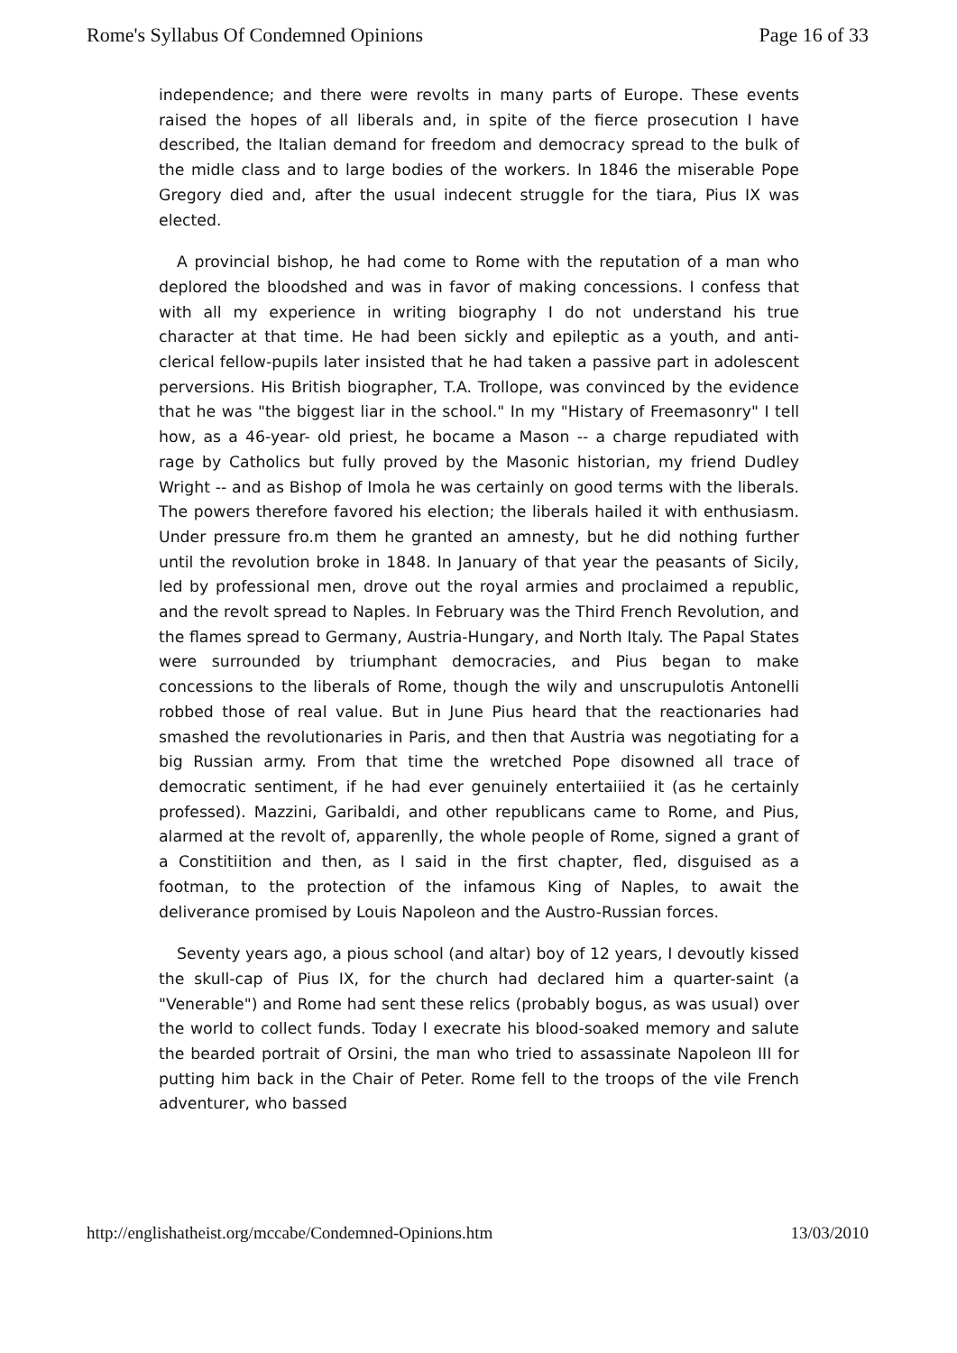Rome's Syllabus Of Condemned Opinions Page 16 of 33
independence; and there were revolts in many parts of Europe. These events raised the hopes of all liberals and, in spite of the fierce prosecution I have described, the Italian demand for freedom and democracy spread to the bulk of the midle class and to large bodies of the workers. In 1846 the miserable Pope Gregory died and, after the usual indecent struggle for the tiara, Pius IX was elected.
A provincial bishop, he had come to Rome with the reputation of a man who deplored the bloodshed and was in favor of making concessions. I confess that with all my experience in writing biography I do not understand his true character at that time. He had been sickly and epileptic as a youth, and anti-clerical fellow-pupils later insisted that he had taken a passive part in adolescent perversions. His British biographer, T.A. Trollope, was convinced by the evidence that he was "the biggest liar in the school." In my "Histary of Freemasonry" I tell how, as a 46-year- old priest, he bocame a Mason -- a charge repudiated with rage by Catholics but fully proved by the Masonic historian, my friend Dudley Wright -- and as Bishop of Imola he was certainly on good terms with the liberals. The powers therefore favored his election; the liberals hailed it with enthusiasm. Under pressure fro.m them he granted an amnesty, but he did nothing further until the revolution broke in 1848. In January of that year the peasants of Sicily, led by professional men, drove out the royal armies and proclaimed a republic, and the revolt spread to Naples. In February was the Third French Revolution, and the flames spread to Germany, Austria-Hungary, and North Italy. The Papal States were surrounded by triumphant democracies, and Pius began to make concessions to the liberals of Rome, though the wily and unscrupulotis Antonelli robbed those of real value. But in June Pius heard that the reactionaries had smashed the revolutionaries in Paris, and then that Austria was negotiating for a big Russian army. From that time the wretched Pope disowned all trace of democratic sentiment, if he had ever genuinely entertaiiied it (as he certainly professed). Mazzini, Garibaldi, and other republicans came to Rome, and Pius, alarmed at the revolt of, apparenlly, the whole people of Rome, signed a grant of a Constitiition and then, as I said in the first chapter, fled, disguised as a footman, to the protection of the infamous King of Naples, to await the deliverance promised by Louis Napoleon and the Austro-Russian forces.
Seventy years ago, a pious school (and altar) boy of 12 years, I devoutly kissed the skull-cap of Pius IX, for the church had declared him a quarter-saint (a "Venerable") and Rome had sent these relics (probably bogus, as was usual) over the world to collect funds. Today I execrate his blood-soaked memory and salute the bearded portrait of Orsini, the man who tried to assassinate Napoleon III for putting him back in the Chair of Peter. Rome fell to the troops of the vile French adventurer, who bassed
http://englishatheist.org/mccabe/Condemned-Opinions.htm 13/03/2010